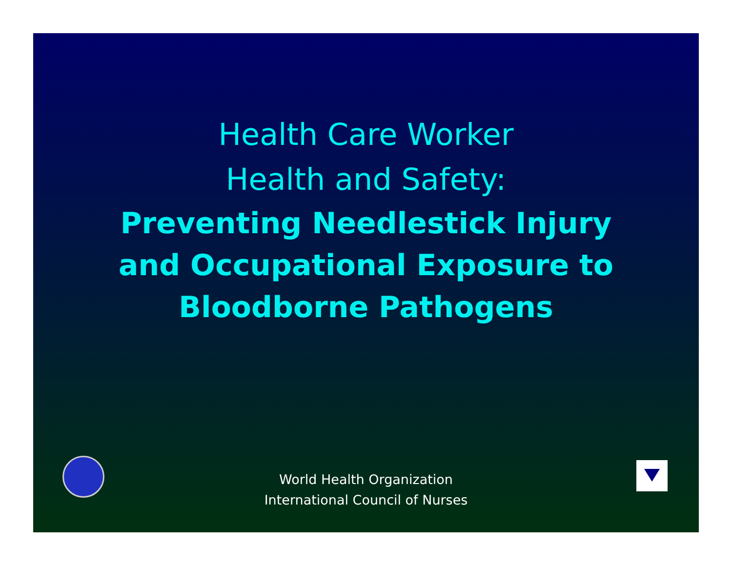Health Care Worker
Health and Safety:
Preventing Needlestick Injury
and Occupational Exposure to
Bloodborne Pathogens
World Health Organization
International Council of Nurses